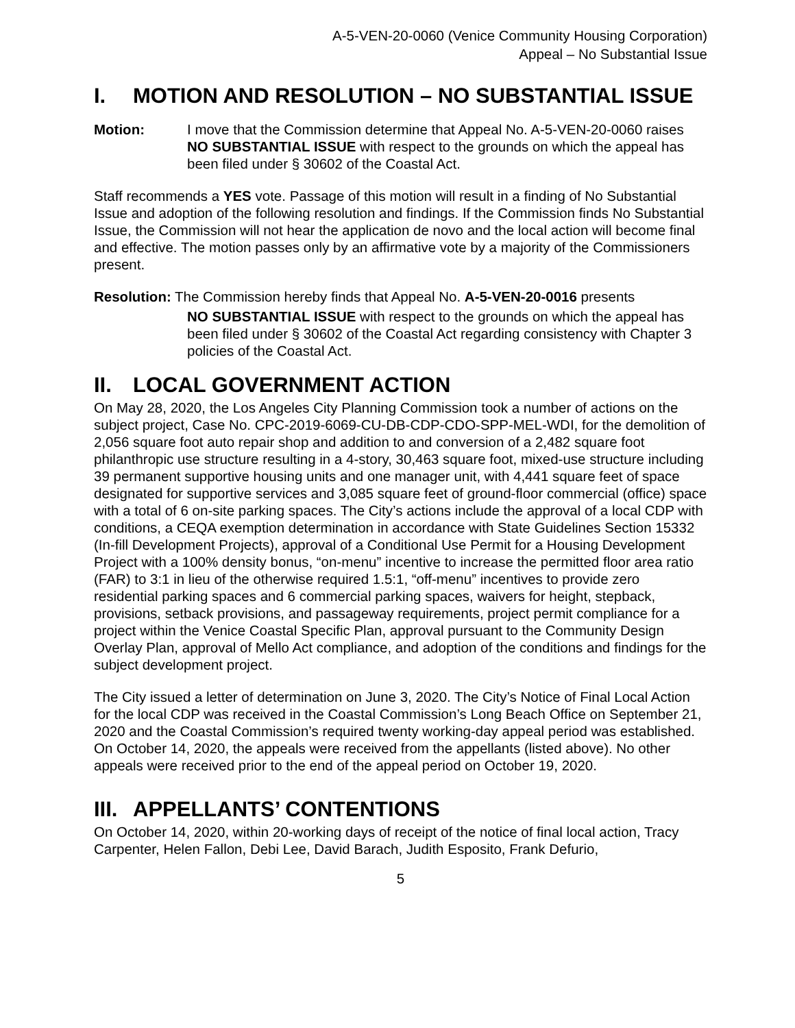A-5-VEN-20-0060 (Venice Community Housing Corporation)
Appeal – No Substantial Issue
I. MOTION AND RESOLUTION – NO SUBSTANTIAL ISSUE
Motion: I move that the Commission determine that Appeal No. A-5-VEN-20-0060 raises NO SUBSTANTIAL ISSUE with respect to the grounds on which the appeal has been filed under § 30602 of the Coastal Act.
Staff recommends a YES vote. Passage of this motion will result in a finding of No Substantial Issue and adoption of the following resolution and findings. If the Commission finds No Substantial Issue, the Commission will not hear the application de novo and the local action will become final and effective. The motion passes only by an affirmative vote by a majority of the Commissioners present.
Resolution: The Commission hereby finds that Appeal No. A-5-VEN-20-0016 presents
NO SUBSTANTIAL ISSUE with respect to the grounds on which the appeal has been filed under § 30602 of the Coastal Act regarding consistency with Chapter 3 policies of the Coastal Act.
II. LOCAL GOVERNMENT ACTION
On May 28, 2020, the Los Angeles City Planning Commission took a number of actions on the subject project, Case No. CPC-2019-6069-CU-DB-CDP-CDO-SPP-MEL-WDI, for the demolition of 2,056 square foot auto repair shop and addition to and conversion of a 2,482 square foot philanthropic use structure resulting in a 4-story, 30,463 square foot, mixed-use structure including 39 permanent supportive housing units and one manager unit, with 4,441 square feet of space designated for supportive services and 3,085 square feet of ground-floor commercial (office) space with a total of 6 on-site parking spaces. The City’s actions include the approval of a local CDP with conditions, a CEQA exemption determination in accordance with State Guidelines Section 15332 (In-fill Development Projects), approval of a Conditional Use Permit for a Housing Development Project with a 100% density bonus, “on-menu” incentive to increase the permitted floor area ratio (FAR) to 3:1 in lieu of the otherwise required 1.5:1, “off-menu” incentives to provide zero residential parking spaces and 6 commercial parking spaces, waivers for height, stepback, provisions, setback provisions, and passageway requirements, project permit compliance for a project within the Venice Coastal Specific Plan, approval pursuant to the Community Design Overlay Plan, approval of Mello Act compliance, and adoption of the conditions and findings for the subject development project.
The City issued a letter of determination on June 3, 2020. The City’s Notice of Final Local Action for the local CDP was received in the Coastal Commission’s Long Beach Office on September 21, 2020 and the Coastal Commission’s required twenty working-day appeal period was established. On October 14, 2020, the appeals were received from the appellants (listed above). No other appeals were received prior to the end of the appeal period on October 19, 2020.
III. APPELLANTS’ CONTENTIONS
On October 14, 2020, within 20-working days of receipt of the notice of final local action, Tracy Carpenter, Helen Fallon, Debi Lee, David Barach, Judith Esposito, Frank Defurio,
5